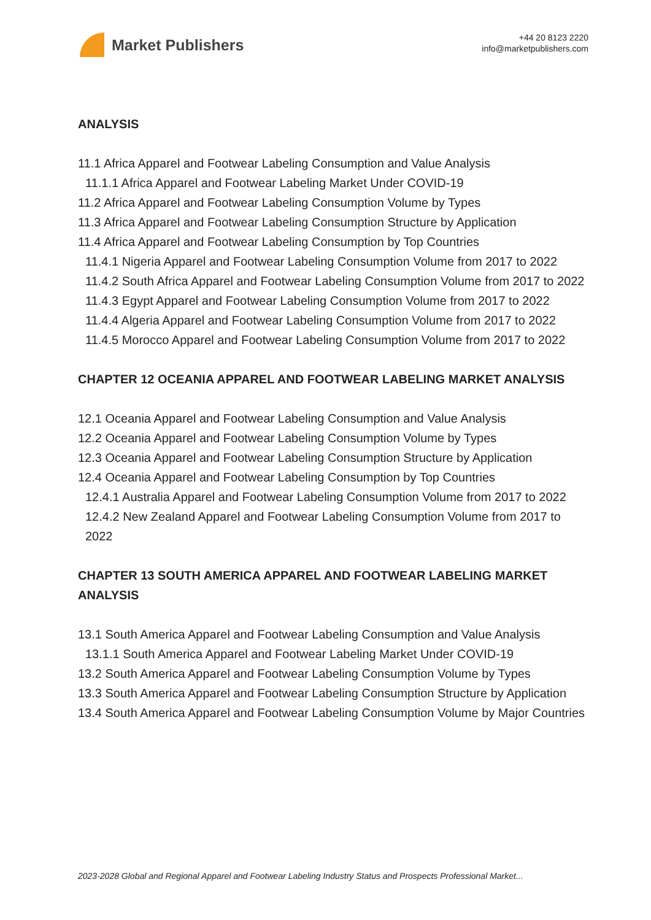Market Publishers
+44 20 8123 2220
info@marketpublishers.com
ANALYSIS
11.1 Africa Apparel and Footwear Labeling Consumption and Value Analysis
11.1.1 Africa Apparel and Footwear Labeling Market Under COVID-19
11.2 Africa Apparel and Footwear Labeling Consumption Volume by Types
11.3 Africa Apparel and Footwear Labeling Consumption Structure by Application
11.4 Africa Apparel and Footwear Labeling Consumption by Top Countries
11.4.1 Nigeria Apparel and Footwear Labeling Consumption Volume from 2017 to 2022
11.4.2 South Africa Apparel and Footwear Labeling Consumption Volume from 2017 to 2022
11.4.3 Egypt Apparel and Footwear Labeling Consumption Volume from 2017 to 2022
11.4.4 Algeria Apparel and Footwear Labeling Consumption Volume from 2017 to 2022
11.4.5 Morocco Apparel and Footwear Labeling Consumption Volume from 2017 to 2022
CHAPTER 12 OCEANIA APPAREL AND FOOTWEAR LABELING MARKET ANALYSIS
12.1 Oceania Apparel and Footwear Labeling Consumption and Value Analysis
12.2 Oceania Apparel and Footwear Labeling Consumption Volume by Types
12.3 Oceania Apparel and Footwear Labeling Consumption Structure by Application
12.4 Oceania Apparel and Footwear Labeling Consumption by Top Countries
12.4.1 Australia Apparel and Footwear Labeling Consumption Volume from 2017 to 2022
12.4.2 New Zealand Apparel and Footwear Labeling Consumption Volume from 2017 to 2022
CHAPTER 13 SOUTH AMERICA APPAREL AND FOOTWEAR LABELING MARKET ANALYSIS
13.1 South America Apparel and Footwear Labeling Consumption and Value Analysis
13.1.1 South America Apparel and Footwear Labeling Market Under COVID-19
13.2 South America Apparel and Footwear Labeling Consumption Volume by Types
13.3 South America Apparel and Footwear Labeling Consumption Structure by Application
13.4 South America Apparel and Footwear Labeling Consumption Volume by Major Countries
2023-2028 Global and Regional Apparel and Footwear Labeling Industry Status and Prospects Professional Market...